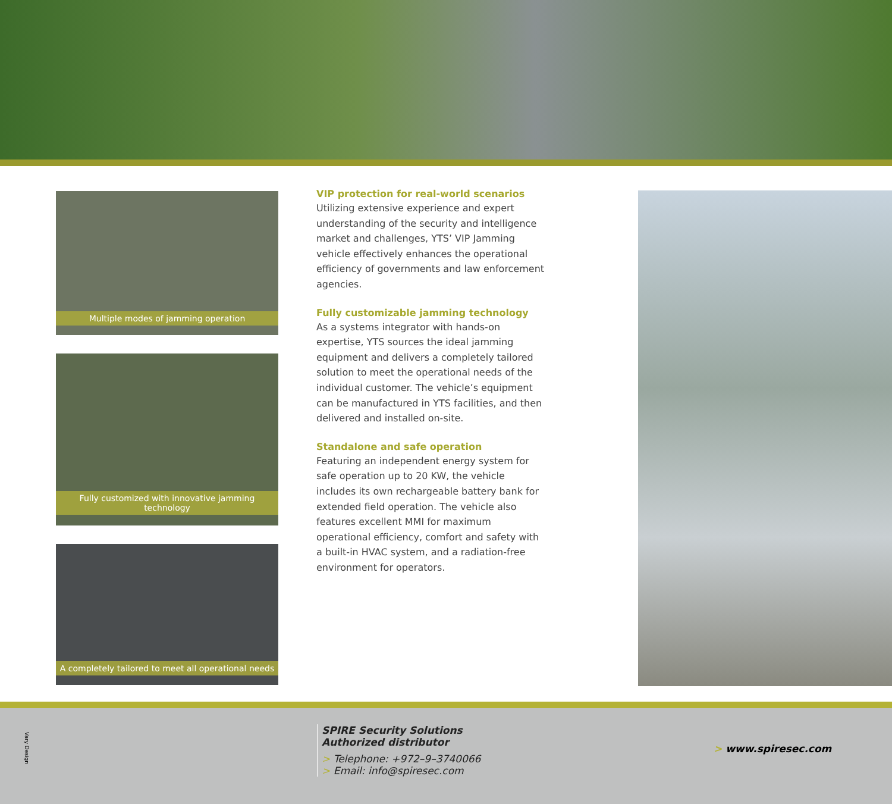Multiple modes of jamming operation
Fully customized with innovative jamming technology
A completely tailored to meet all operational needs
VIP protection for real-world scenarios
Utilizing extensive experience and expert understanding of the security and intelligence market and challenges, YTS’ VIP Jamming vehicle effectively enhances the operational efficiency of governments and law enforcement agencies.
Fully customizable jamming technology
As a systems integrator with hands-on expertise, YTS sources the ideal jamming equipment and delivers a completely tailored solution to meet the operational needs of the individual customer. The vehicle’s equipment can be manufactured in YTS facilities, and then delivered and installed on-site.
Standalone and safe operation
Featuring an independent energy system for safe operation up to 20 KW, the vehicle includes its own rechargeable battery bank for extended field operation. The vehicle also features excellent MMI for maximum operational efficiency, comfort and safety with a built-in HVAC system, and a radiation-free environment for operators.
Vary Design
SPIRE Security Solutions
Authorized distributor
> Telephone: +972–9–3740066
> Email: info@spiresec.com
> www.spiresec.com